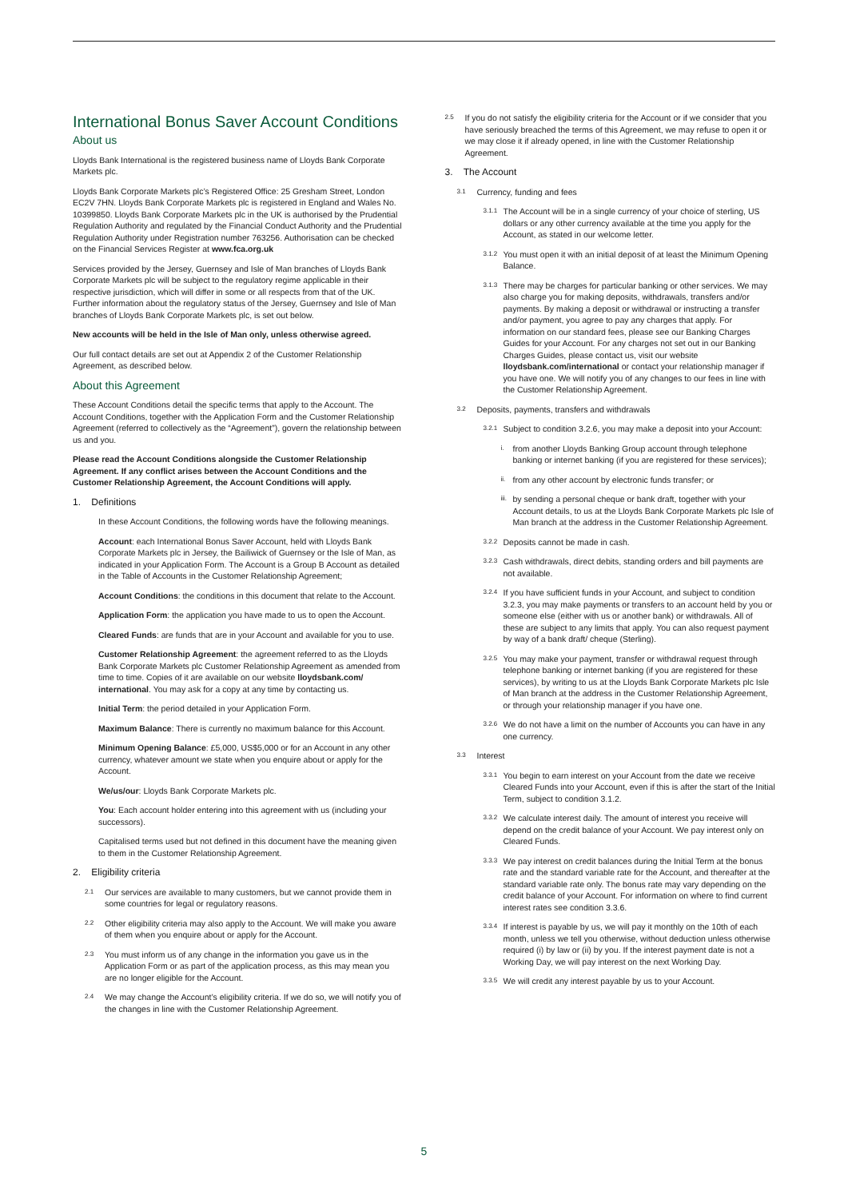International Bonus Saver Account Conditions
About us
Lloyds Bank International is the registered business name of Lloyds Bank Corporate Markets plc.
Lloyds Bank Corporate Markets plc’s Registered Office: 25 Gresham Street, London EC2V 7HN. Lloyds Bank Corporate Markets plc is registered in England and Wales No. 10399850. Lloyds Bank Corporate Markets plc in the UK is authorised by the Prudential Regulation Authority and regulated by the Financial Conduct Authority and the Prudential Regulation Authority under Registration number 763256. Authorisation can be checked on the Financial Services Register at www.fca.org.uk
Services provided by the Jersey, Guernsey and Isle of Man branches of Lloyds Bank Corporate Markets plc will be subject to the regulatory regime applicable in their respective jurisdiction, which will differ in some or all respects from that of the UK. Further information about the regulatory status of the Jersey, Guernsey and Isle of Man branches of Lloyds Bank Corporate Markets plc, is set out below.
New accounts will be held in the Isle of Man only, unless otherwise agreed.
Our full contact details are set out at Appendix 2 of the Customer Relationship Agreement, as described below.
About this Agreement
These Account Conditions detail the specific terms that apply to the Account. The Account Conditions, together with the Application Form and the Customer Relationship Agreement (referred to collectively as the “Agreement”), govern the relationship between us and you.
Please read the Account Conditions alongside the Customer Relationship Agreement. If any conflict arises between the Account Conditions and the Customer Relationship Agreement, the Account Conditions will apply.
1. Definitions
In these Account Conditions, the following words have the following meanings.
Account: each International Bonus Saver Account, held with Lloyds Bank Corporate Markets plc in Jersey, the Bailiwick of Guernsey or the Isle of Man, as indicated in your Application Form. The Account is a Group B Account as detailed in the Table of Accounts in the Customer Relationship Agreement;
Account Conditions: the conditions in this document that relate to the Account.
Application Form: the application you have made to us to open the Account.
Cleared Funds: are funds that are in your Account and available for you to use.
Customer Relationship Agreement: the agreement referred to as the Lloyds Bank Corporate Markets plc Customer Relationship Agreement as amended from time to time. Copies of it are available on our website lloydsbank.com/ international. You may ask for a copy at any time by contacting us.
Initial Term: the period detailed in your Application Form.
Maximum Balance: There is currently no maximum balance for this Account.
Minimum Opening Balance: £5,000, US$5,000 or for an Account in any other currency, whatever amount we state when you enquire about or apply for the Account.
We/us/our: Lloyds Bank Corporate Markets plc.
You: Each account holder entering into this agreement with us (including your successors).
Capitalised terms used but not defined in this document have the meaning given to them in the Customer Relationship Agreement.
2. Eligibility criteria
2.1 Our services are available to many customers, but we cannot provide them in some countries for legal or regulatory reasons.
2.2 Other eligibility criteria may also apply to the Account. We will make you aware of them when you enquire about or apply for the Account.
2.3 You must inform us of any change in the information you gave us in the Application Form or as part of the application process, as this may mean you are no longer eligible for the Account.
2.4 We may change the Account’s eligibility criteria. If we do so, we will notify you of the changes in line with the Customer Relationship Agreement.
2.5 If you do not satisfy the eligibility criteria for the Account or if we consider that you have seriously breached the terms of this Agreement, we may refuse to open it or we may close it if already opened, in line with the Customer Relationship Agreement.
3. The Account
3.1 Currency, funding and fees
3.1.1 The Account will be in a single currency of your choice of sterling, US dollars or any other currency available at the time you apply for the Account, as stated in our welcome letter.
3.1.2 You must open it with an initial deposit of at least the Minimum Opening Balance.
3.1.3 There may be charges for particular banking or other services. We may also charge you for making deposits, withdrawals, transfers and/or payments. By making a deposit or withdrawal or instructing a transfer and/or payment, you agree to pay any charges that apply. For information on our standard fees, please see our Banking Charges Guides for your Account. For any charges not set out in our Banking Charges Guides, please contact us, visit our website lloydsbank.com/international or contact your relationship manager if you have one. We will notify you of any changes to our fees in line with the Customer Relationship Agreement.
3.2 Deposits, payments, transfers and withdrawals
3.2.1 Subject to condition 3.2.6, you may make a deposit into your Account:
i. from another Lloyds Banking Group account through telephone banking or internet banking (if you are registered for these services);
ii. from any other account by electronic funds transfer; or
iii. by sending a personal cheque or bank draft, together with your Account details, to us at the Lloyds Bank Corporate Markets plc Isle of Man branch at the address in the Customer Relationship Agreement.
3.2.2 Deposits cannot be made in cash.
3.2.3 Cash withdrawals, direct debits, standing orders and bill payments are not available.
3.2.4 If you have sufficient funds in your Account, and subject to condition 3.2.3, you may make payments or transfers to an account held by you or someone else (either with us or another bank) or withdrawals. All of these are subject to any limits that apply. You can also request payment by way of a bank draft/ cheque (Sterling).
3.2.5 You may make your payment, transfer or withdrawal request through telephone banking or internet banking (if you are registered for these services), by writing to us at the Lloyds Bank Corporate Markets plc Isle of Man branch at the address in the Customer Relationship Agreement, or through your relationship manager if you have one.
3.2.6 We do not have a limit on the number of Accounts you can have in any one currency.
3.3 Interest
3.3.1 You begin to earn interest on your Account from the date we receive Cleared Funds into your Account, even if this is after the start of the Initial Term, subject to condition 3.1.2.
3.3.2 We calculate interest daily. The amount of interest you receive will depend on the credit balance of your Account. We pay interest only on Cleared Funds.
3.3.3 We pay interest on credit balances during the Initial Term at the bonus rate and the standard variable rate for the Account, and thereafter at the standard variable rate only. The bonus rate may vary depending on the credit balance of your Account. For information on where to find current interest rates see condition 3.3.6.
3.3.4 If interest is payable by us, we will pay it monthly on the 10th of each month, unless we tell you otherwise, without deduction unless otherwise required (i) by law or (ii) by you. If the interest payment date is not a Working Day, we will pay interest on the next Working Day.
3.3.5 We will credit any interest payable by us to your Account.
5